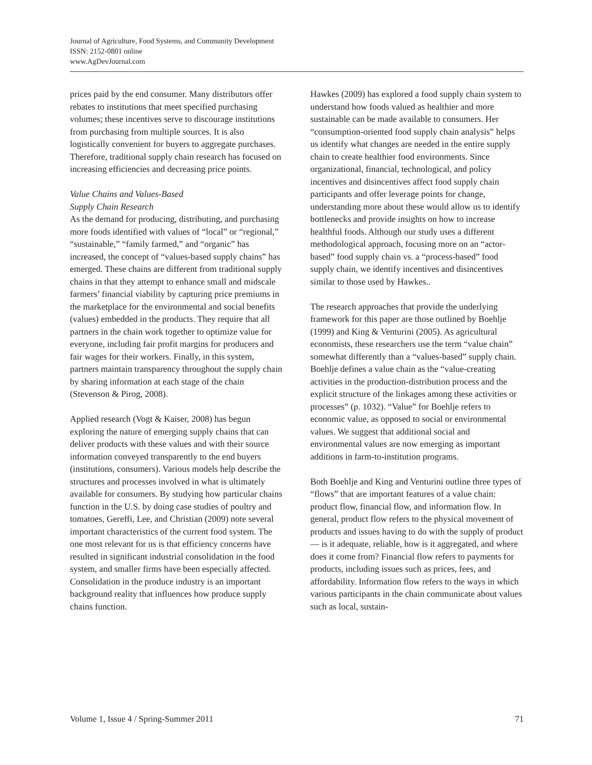Journal of Agriculture, Food Systems, and Community Development
ISSN: 2152-0801 online
www.AgDevJournal.com
prices paid by the end consumer. Many distributors offer rebates to institutions that meet specified purchasing volumes; these incentives serve to discourage institutions from purchasing from multiple sources. It is also logistically convenient for buyers to aggregate purchases. Therefore, traditional supply chain research has focused on increasing efficiencies and decreasing price points.
Value Chains and Values-Based
Supply Chain Research
As the demand for producing, distributing, and purchasing more foods identified with values of “local” or “regional,” “sustainable,” “family farmed,” and “organic” has increased, the concept of “values-based supply chains” has emerged. These chains are different from traditional supply chains in that they attempt to enhance small and midscale farmers’ financial viability by capturing price premiums in the marketplace for the environmental and social benefits (values) embedded in the products. They require that all partners in the chain work together to optimize value for everyone, including fair profit margins for producers and fair wages for their workers. Finally, in this system, partners maintain transparency throughout the supply chain by sharing information at each stage of the chain (Stevenson & Pirog, 2008).
Applied research (Vogt & Kaiser, 2008) has begun exploring the nature of emerging supply chains that can deliver products with these values and with their source information conveyed transparently to the end buyers (institutions, consumers). Various models help describe the structures and processes involved in what is ultimately available for consumers. By studying how particular chains function in the U.S. by doing case studies of poultry and tomatoes, Gereffi, Lee, and Christian (2009) note several important characteristics of the current food system. The one most relevant for us is that efficiency concerns have resulted in significant industrial consolidation in the food system, and smaller firms have been especially affected. Consolidation in the produce industry is an important background reality that influences how produce supply chains function.
Hawkes (2009) has explored a food supply chain system to understand how foods valued as healthier and more sustainable can be made available to consumers. Her “consumption-oriented food supply chain analysis” helps us identify what changes are needed in the entire supply chain to create healthier food environments. Since organizational, financial, technological, and policy incentives and disincentives affect food supply chain participants and offer leverage points for change, understanding more about these would allow us to identify bottlenecks and provide insights on how to increase healthful foods. Although our study uses a different methodological approach, focusing more on an “actor-based” food supply chain vs. a “process-based” food supply chain, we identify incentives and disincentives similar to those used by Hawkes..
The research approaches that provide the underlying framework for this paper are those outlined by Boehlje (1999) and King & Venturini (2005). As agricultural economists, these researchers use the term “value chain” somewhat differently than a “values-based” supply chain. Boehlje defines a value chain as the “value-creating activities in the production-distribution process and the explicit structure of the linkages among these activities or processes” (p. 1032). “Value” for Boehlje refers to economic value, as opposed to social or environmental values. We suggest that additional social and environmental values are now emerging as important additions in farm-to-institution programs.
Both Boehlje and King and Venturini outline three types of “flows” that are important features of a value chain: product flow, financial flow, and information flow. In general, product flow refers to the physical movement of products and issues having to do with the supply of product — is it adequate, reliable, how is it aggregated, and where does it come from? Financial flow refers to payments for products, including issues such as prices, fees, and affordability. Information flow refers to the ways in which various participants in the chain communicate about values such as local, sustain-
Volume 1, Issue 4 / Spring-Summer 2011 71